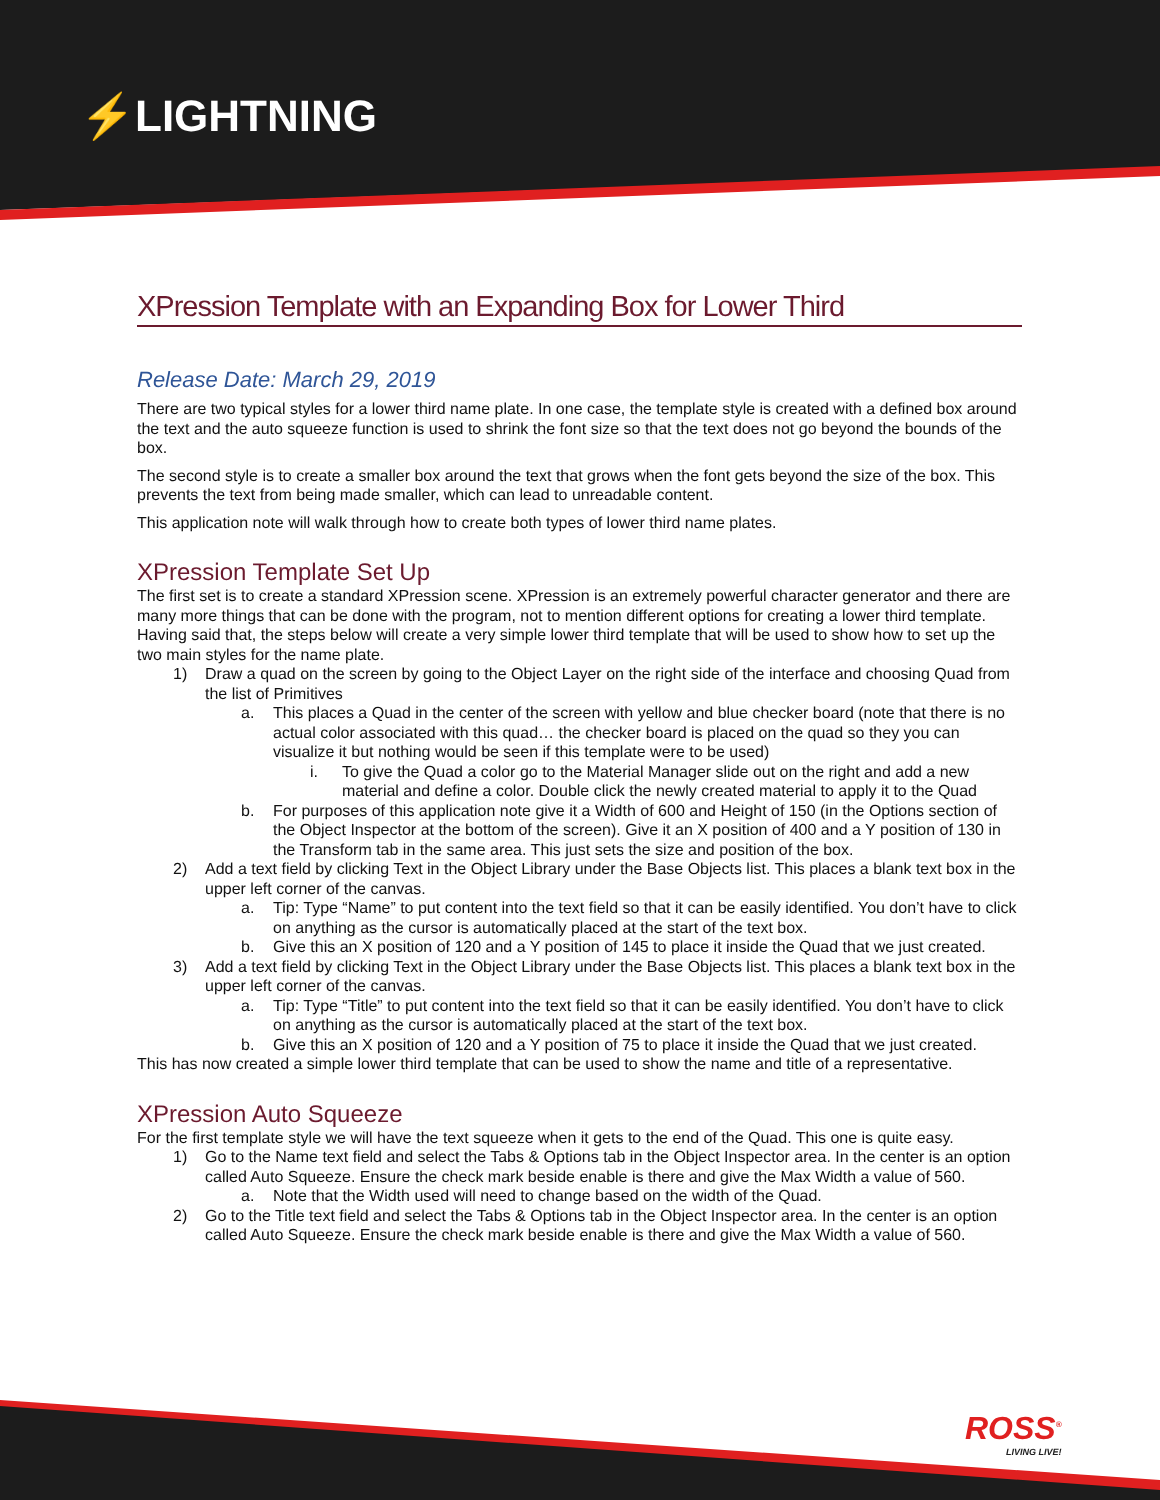⚡LIGHTNING
XPression Template with an Expanding Box for Lower Third
Release Date: March 29, 2019
There are two typical styles for a lower third name plate. In one case, the template style is created with a defined box around the text and the auto squeeze function is used to shrink the font size so that the text does not go beyond the bounds of the box.
The second style is to create a smaller box around the text that grows when the font gets beyond the size of the box. This prevents the text from being made smaller, which can lead to unreadable content.
This application note will walk through how to create both types of lower third name plates.
XPression Template Set Up
The first set is to create a standard XPression scene. XPression is an extremely powerful character generator and there are many more things that can be done with the program, not to mention different options for creating a lower third template. Having said that, the steps below will create a very simple lower third template that will be used to show how to set up the two main styles for the name plate.
1) Draw a quad on the screen by going to the Object Layer on the right side of the interface and choosing Quad from the list of Primitives
a. This places a Quad in the center of the screen with yellow and blue checker board (note that there is no actual color associated with this quad… the checker board is placed on the quad so they you can visualize it but nothing would be seen if this template were to be used)
i. To give the Quad a color go to the Material Manager slide out on the right and add a new material and define a color. Double click the newly created material to apply it to the Quad
b. For purposes of this application note give it a Width of 600 and Height of 150 (in the Options section of the Object Inspector at the bottom of the screen). Give it an X position of 400 and a Y position of 130 in the Transform tab in the same area. This just sets the size and position of the box.
2) Add a text field by clicking Text in the Object Library under the Base Objects list. This places a blank text box in the upper left corner of the canvas.
a. Tip: Type “Name” to put content into the text field so that it can be easily identified. You don’t have to click on anything as the cursor is automatically placed at the start of the text box.
b. Give this an X position of 120 and a Y position of 145 to place it inside the Quad that we just created.
3) Add a text field by clicking Text in the Object Library under the Base Objects list. This places a blank text box in the upper left corner of the canvas.
a. Tip: Type “Title” to put content into the text field so that it can be easily identified. You don’t have to click on anything as the cursor is automatically placed at the start of the text box.
b. Give this an X position of 120 and a Y position of 75 to place it inside the Quad that we just created.
This has now created a simple lower third template that can be used to show the name and title of a representative.
XPression Auto Squeeze
For the first template style we will have the text squeeze when it gets to the end of the Quad. This one is quite easy.
1) Go to the Name text field and select the Tabs & Options tab in the Object Inspector area. In the center is an option called Auto Squeeze. Ensure the check mark beside enable is there and give the Max Width a value of 560.
a. Note that the Width used will need to change based on the width of the Quad.
2) Go to the Title text field and select the Tabs & Options tab in the Object Inspector area. In the center is an option called Auto Squeeze. Ensure the check mark beside enable is there and give the Max Width a value of 560.
ROSS<sup>®</sup>
LIVING LIVE!